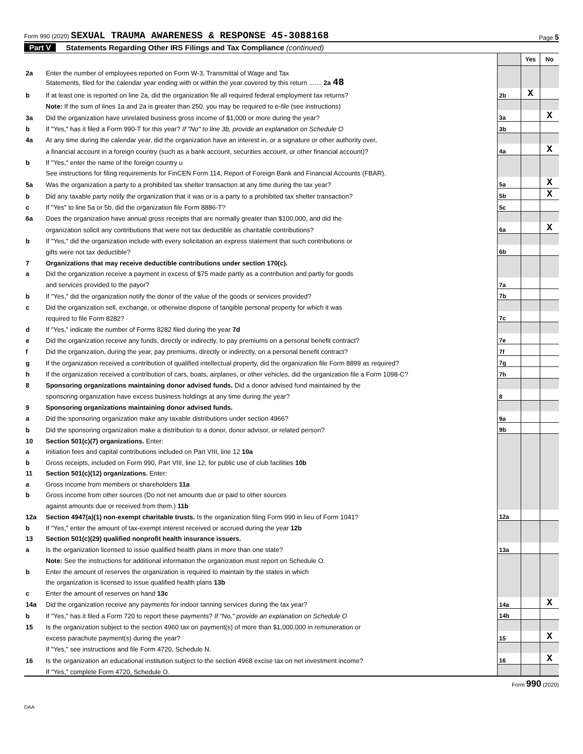Form 990 (2020) SEXUAL TRAUMA AWARENESS & RESPONSE 45-3088168
Page 5
Part V Statements Regarding Other IRS Filings and Tax Compliance (continued)
| | | | Yes | No |
| 2a | Enter the number of employees reported on Form W-3, Transmittal of Wage and Tax | | | |
| | Statements, filed for the calendar year ending with or within the year covered by this return ....... 2a 48 | | | |
| b | If at least one is reported on line 2a, did the organization file all required federal employment tax returns? | 2b | X | |
| | Note: If the sum of lines 1a and 2a is greater than 250, you may be required to e-file (see instructions) | | | |
| 3a | Did the organization have unrelated business gross income of $1,000 or more during the year? | 3a | | X |
| b | If "Yes," has it filed a Form 990-T for this year? If "No" to line 3b, provide an explanation on Schedule O | 3b | | |
| 4a | At any time during the calendar year, did the organization have an interest in, or a signature or other authority over, | | | |
| | a financial account in a foreign country (such as a bank account, securities account, or other financial account)? | 4a | | X |
| b | If "Yes," enter the name of the foreign country u | | | |
| | See instructions for filing requirements for FinCEN Form 114, Report of Foreign Bank and Financial Accounts (FBAR). | | | |
| 5a | Was the organization a party to a prohibited tax shelter transaction at any time during the tax year? | 5a | | X |
| b | Did any taxable party notify the organization that it was or is a party to a prohibited tax shelter transaction? | 5b | | X |
| c | If "Yes" to line 5a or 5b, did the organization file Form 8886-T? | 5c | | |
| 6a | Does the organization have annual gross receipts that are normally greater than $100,000, and did the | | | |
| | organization solicit any contributions that were not tax deductible as charitable contributions? | 6a | | X |
| b | If "Yes," did the organization include with every solicitation an express statement that such contributions or | | | |
| | gifts were not tax deductible? | 6b | | |
| 7 | Organizations that may receive deductible contributions under section 170(c). | | | |
| a | Did the organization receive a payment in excess of $75 made partly as a contribution and partly for goods | | | |
| | and services provided to the payor? | 7a | | |
| b | If "Yes," did the organization notify the donor of the value of the goods or services provided? | 7b | | |
| c | Did the organization sell, exchange, or otherwise dispose of tangible personal property for which it was | | | |
| | required to file Form 8282? | 7c | | |
| d | If "Yes," indicate the number of Forms 8282 filed during the year 7d | | | |
| e | Did the organization receive any funds, directly or indirectly, to pay premiums on a personal benefit contract? | 7e | | |
| f | Did the organization, during the year, pay premiums, directly or indirectly, on a personal benefit contract? | 7f | | |
| g | If the organization received a contribution of qualified intellectual property, did the organization file Form 8899 as required? | 7g | | |
| h | If the organization received a contribution of cars, boats, airplanes, or other vehicles, did the organization file a Form 1098-C? | 7h | | |
| 8 | Sponsoring organizations maintaining donor advised funds. Did a donor advised fund maintained by the | | | |
| | sponsoring organization have excess business holdings at any time during the year? | 8 | | |
| 9 | Sponsoring organizations maintaining donor advised funds. | | | |
| a | Did the sponsoring organization make any taxable distributions under section 4966? | 9a | | |
| b | Did the sponsoring organization make a distribution to a donor, donor advisor, or related person? | 9b | | |
| 10 | Section 501(c)(7) organizations. Enter: | | | |
| a | Initiation fees and capital contributions included on Part VIII, line 12 10a | | | |
| b | Gross receipts, included on Form 990, Part VIII, line 12, for public use of club facilities 10b | | | |
| 11 | Section 501(c)(12) organizations. Enter: | | | |
| a | Gross income from members or shareholders 11a | | | |
| b | Gross income from other sources (Do not net amounts due or paid to other sources | | | |
| | against amounts due or received from them.) 11b | | | |
| 12a | Section 4947(a)(1) non-exempt charitable trusts. Is the organization filing Form 990 in lieu of Form 1041? | 12a | | |
| b | If "Yes," enter the amount of tax-exempt interest received or accrued during the year 12b | | | |
| 13 | Section 501(c)(29) qualified nonprofit health insurance issuers. | | | |
| a | Is the organization licensed to issue qualified health plans in more than one state? | 13a | | |
| | Note: See the instructions for additional information the organization must report on Schedule O. | | | |
| b | Enter the amount of reserves the organization is required to maintain by the states in which | | | |
| | the organization is licensed to issue qualified health plans 13b | | | |
| c | Enter the amount of reserves on hand 13c | | | |
| 14a | Did the organization receive any payments for indoor tanning services during the tax year? | 14a | | X |
| b | If "Yes," has it filed a Form 720 to report these payments? If "No," provide an explanation on Schedule O | 14b | | |
| 15 | Is the organization subject to the section 4960 tax on payment(s) of more than $1,000,000 in remuneration or | | | |
| | excess parachute payment(s) during the year? | 15 | | X |
| | If "Yes," see instructions and file Form 4720, Schedule N. | | | |
| 16 | Is the organization an educational institution subject to the section 4968 excise tax on net investment income? | 16 | | X |
| | If "Yes," complete Form 4720, Schedule O. | | | |
Form 990 (2020)
DAA